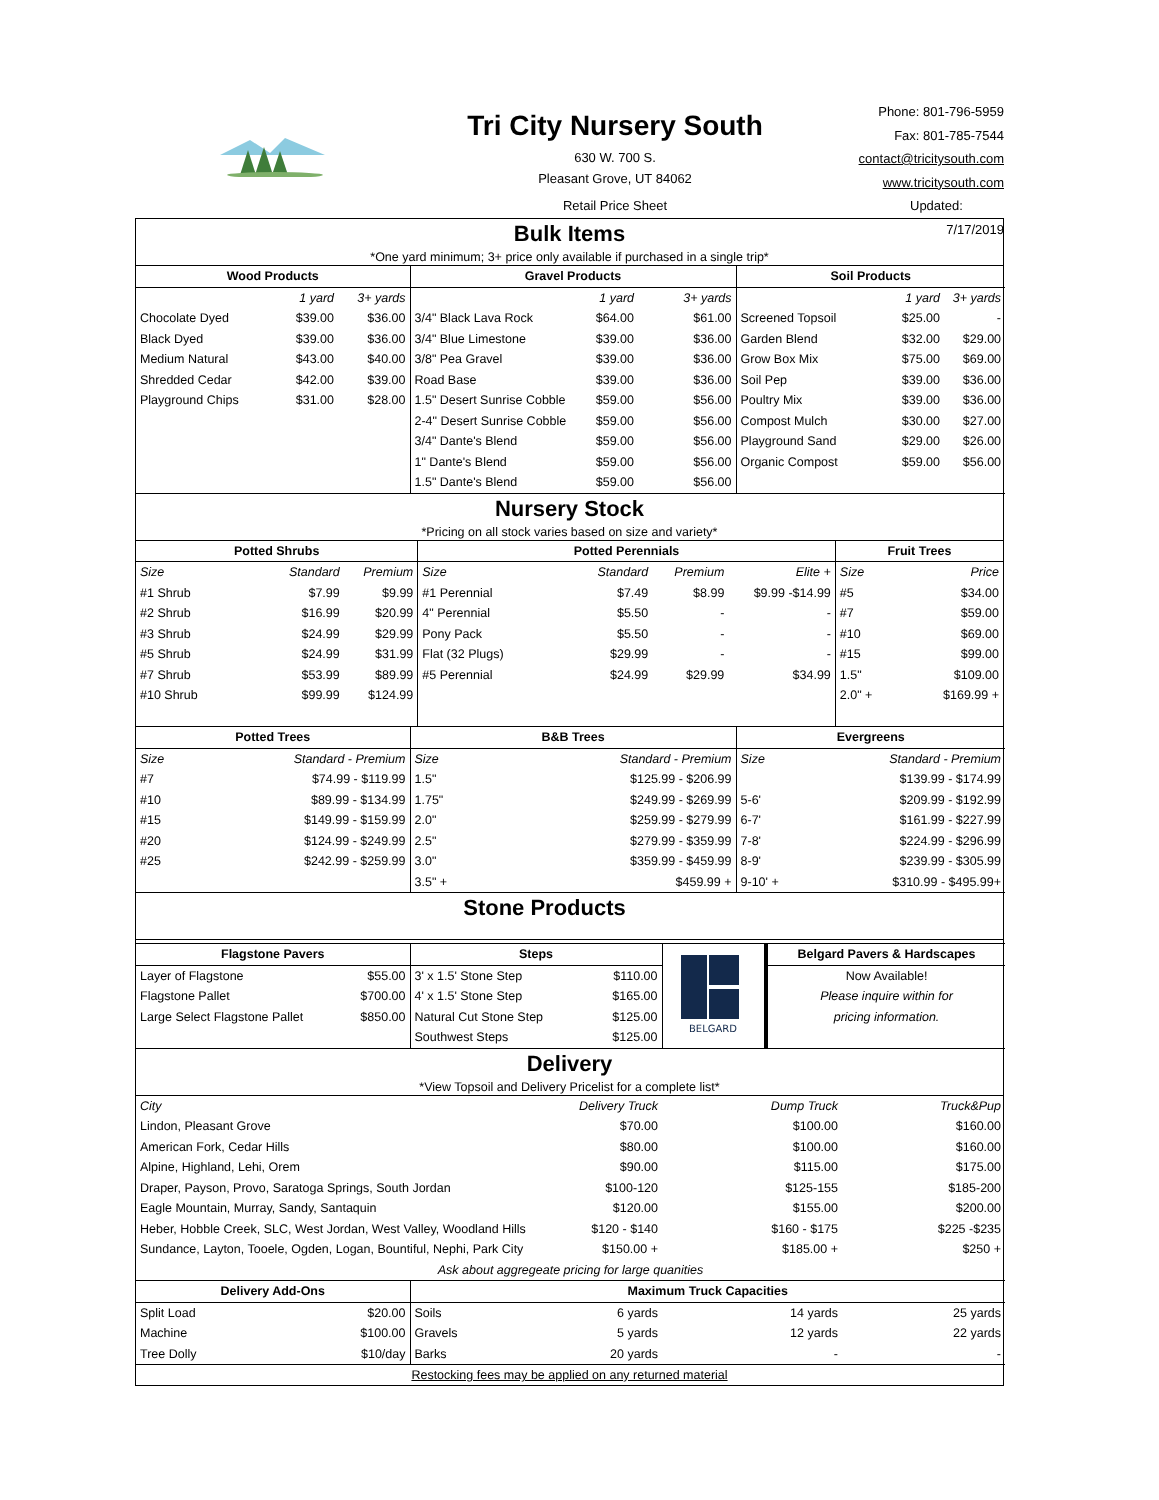Tri City Nursery South
630 W. 700 S.
Pleasant Grove, UT 84062
Retail Price Sheet
Phone: 801-796-5959
Fax: 801-785-7544
contact@tricitysouth.com
www.tricitysouth.com
Updated: 7/17/2019
Bulk Items
*One yard minimum; 3+ price only available if purchased in a single trip*
| Wood Products | | | Gravel Products | | | Soil Products | | |
| --- | --- | --- | --- | --- | --- | --- | --- | --- |
| | 1 yard | 3+ yards | | 1 yard | 3+ yards | | 1 yard | 3+ yards |
| Chocolate Dyed | $39.00 | $36.00 | 3/4" Black Lava Rock | $64.00 | $61.00 | Screened Topsoil | $25.00 | - |
| Black Dyed | $39.00 | $36.00 | 3/4" Blue Limestone | $39.00 | $36.00 | Garden Blend | $32.00 | $29.00 |
| Medium Natural | $43.00 | $40.00 | 3/8" Pea Gravel | $39.00 | $36.00 | Grow Box Mix | $75.00 | $69.00 |
| Shredded Cedar | $42.00 | $39.00 | Road Base | $39.00 | $36.00 | Soil Pep | $39.00 | $36.00 |
| Playground Chips | $31.00 | $28.00 | 1.5" Desert Sunrise Cobble | $59.00 | $56.00 | Poultry Mix | $39.00 | $36.00 |
| | | | 2-4" Desert Sunrise Cobble | $59.00 | $56.00 | Compost Mulch | $30.00 | $27.00 |
| | | | 3/4" Dante's Blend | $59.00 | $56.00 | Playground Sand | $29.00 | $26.00 |
| | | | 1" Dante's Blend | $59.00 | $56.00 | Organic Compost | $59.00 | $56.00 |
| | | | 1.5" Dante's Blend | $59.00 | $56.00 | | | |
Nursery Stock
*Pricing on all stock varies based on size and variety*
| Potted Shrubs | | | Potted Perennials | | | | Fruit Trees | |
| --- | --- | --- | --- | --- | --- | --- | --- | --- |
| Size | Standard | Premium | Size | Standard | Premium | Elite + | Size | Price |
| #1 Shrub | $7.99 | $9.99 | #1 Perennial | $7.49 | $8.99 | $9.99 -$14.99 | #5 | $34.00 |
| #2 Shrub | $16.99 | $20.99 | 4" Perennial | $5.50 | - | - | #7 | $59.00 |
| #3 Shrub | $24.99 | $29.99 | Pony Pack | $5.50 | - | - | #10 | $69.00 |
| #5 Shrub | $24.99 | $31.99 | Flat (32 Plugs) | $29.99 | - | - | #15 | $99.00 |
| #7 Shrub | $53.99 | $89.99 | #5 Perennial | $24.99 | $29.99 | $34.99 | 1.5" | $109.00 |
| #10 Shrub | $99.99 | $124.99 | | | | | 2.0" + | $169.99 + |
| Potted Trees | | B&B Trees | | Evergreens | |
| --- | --- | --- | --- | --- | --- |
| Size | Standard - Premium | Size | Standard - Premium | Size | Standard - Premium |
| #7 | $74.99 - $119.99 | 1.5" | $125.99 - $206.99 | | $139.99 - $174.99 |
| #10 | $89.99 - $134.99 | 1.75" | $249.99 - $269.99 | 5-6' | $209.99 - $192.99 |
| #15 | $149.99 - $159.99 | 2.0" | $259.99 - $279.99 | 6-7' | $161.99 - $227.99 |
| #20 | $124.99 - $249.99 | 2.5" | $279.99 - $359.99 | 7-8' | $224.99 - $296.99 |
| #25 | $242.99 - $259.99 | 3.0" | $359.99 - $459.99 | 8-9' | $239.99 - $305.99 |
| | | 3.5" + | $459.99 + | 9-10' + | $310.99 - $495.99+ |
Stone Products
| Flagstone Pavers | | Steps | | BELGARD | Belgard Pavers & Hardscapes |
| Layer of Flagstone | $55.00 | 3' x 1.5' Stone Step | $110.00 | | Now Available! |
| Flagstone Pallet | $700.00 | 4' x 1.5' Stone Step | $165.00 | | Please inquire within for |
| Large Select Flagstone Pallet | $850.00 | Natural Cut Stone Step | $125.00 | | pricing information. |
| | | Southwest Steps | $125.00 | | |
Delivery
*View Topsoil and Delivery Pricelist for a complete list*
| City | Delivery Truck | Dump Truck | Truck&Pup |
| Lindon, Pleasant Grove | $70.00 | $100.00 | $160.00 |
| American Fork, Cedar Hills | $80.00 | $100.00 | $160.00 |
| Alpine, Highland, Lehi, Orem | $90.00 | $115.00 | $175.00 |
| Draper, Payson, Provo, Saratoga Springs, South Jordan | $100-120 | $125-155 | $185-200 |
| Eagle Mountain, Murray, Sandy, Santaquin | $120.00 | $155.00 | $200.00 |
| Heber, Hobble Creek, SLC, West Jordan, West Valley, Woodland Hills | $120 - $140 | $160 - $175 | $225 -$235 |
| Sundance, Layton, Tooele, Ogden, Logan, Bountiful, Nephi, Park City | $150.00 + | $185.00 + | $250 + |
| Ask about aggregeate pricing for large quanities | | | |
| Delivery Add-Ons | | Maximum Truck Capacities | | |
| --- | --- | --- | --- | --- |
| Split Load | $20.00 | Soils 6 yards | 14 yards | 25 yards |
| Machine | $100.00 | Gravels 5 yards | 12 yards | 22 yards |
| Tree Dolly | $10/day | Barks 20 yards | - | - |
Restocking fees may be applied on any returned material